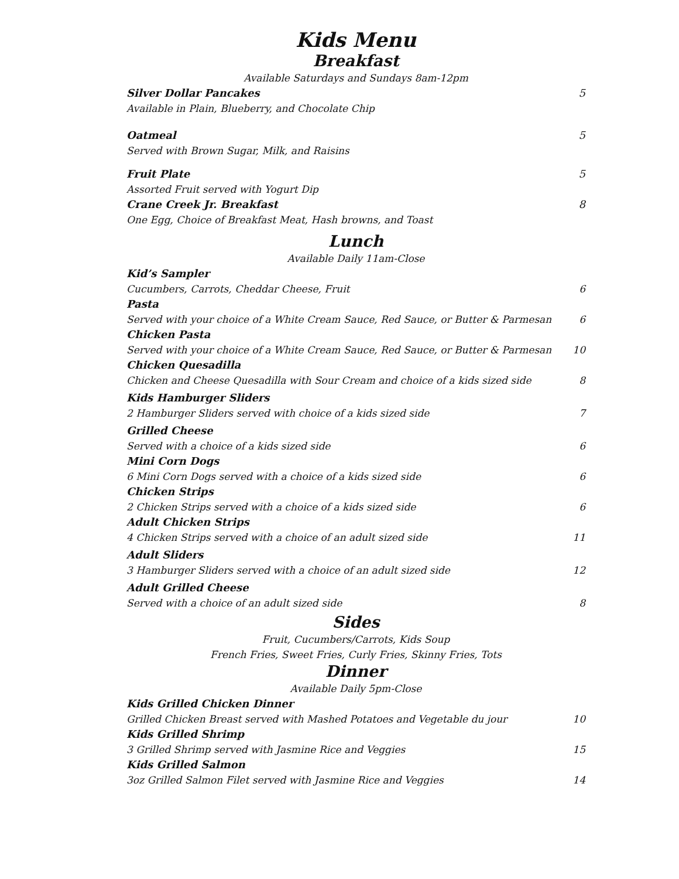Kids Menu
Breakfast
Available Saturdays and Sundays 8am-12pm
Silver Dollar Pancakes 5
Available in Plain, Blueberry, and Chocolate Chip
Oatmeal 5
Served with Brown Sugar, Milk, and Raisins
Fruit Plate 5
Assorted Fruit served with Yogurt Dip
Crane Creek Jr. Breakfast 8
One Egg, Choice of Breakfast Meat, Hash browns, and Toast
Lunch
Available Daily 11am-Close
Kid’s Sampler
Cucumbers, Carrots, Cheddar Cheese, Fruit 6
Pasta
Served with your choice of a White Cream Sauce, Red Sauce, or Butter & Parmesan 6
Chicken Pasta
Served with your choice of a White Cream Sauce, Red Sauce, or Butter & Parmesan 10
Chicken Quesadilla
Chicken and Cheese Quesadilla with Sour Cream and choice of a kids sized side 8
Kids Hamburger Sliders
2 Hamburger Sliders served with choice of a kids sized side 7
Grilled Cheese
Served with a choice of a kids sized side 6
Mini Corn Dogs
6 Mini Corn Dogs served with a choice of a kids sized side 6
Chicken Strips
2 Chicken Strips served with a choice of a kids sized side 6
Adult Chicken Strips
4 Chicken Strips served with a choice of an adult sized side 11
Adult Sliders
3 Hamburger Sliders served with a choice of an adult sized side 12
Adult Grilled Cheese
Served with a choice of an adult sized side 8
Sides
Fruit, Cucumbers/Carrots, Kids Soup
French Fries, Sweet Fries, Curly Fries, Skinny Fries, Tots
Dinner
Available Daily 5pm-Close
Kids Grilled Chicken Dinner
Grilled Chicken Breast served with Mashed Potatoes and Vegetable du jour 10
Kids Grilled Shrimp
3 Grilled Shrimp served with Jasmine Rice and Veggies 15
Kids Grilled Salmon
3oz Grilled Salmon Filet served with Jasmine Rice and Veggies 14